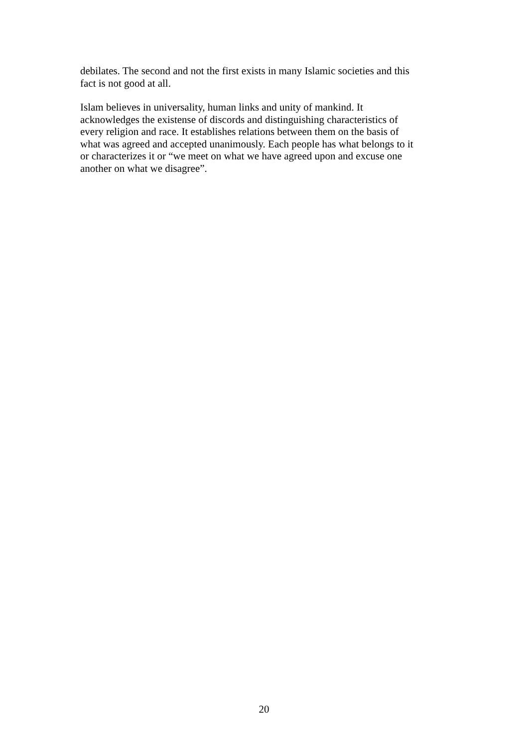debilates. The second and not the first exists in many Islamic societies and this
fact is not good at all.
Islam believes in universality, human links and unity of mankind. It
acknowledges the existense of discords and distinguishing characteristics of
every religion and race. It establishes relations between them on the basis of
what was agreed and accepted unanimously. Each people has what belongs to it
or characterizes it or “we meet on what we have agreed upon and excuse one
another on what we disagree”.
20